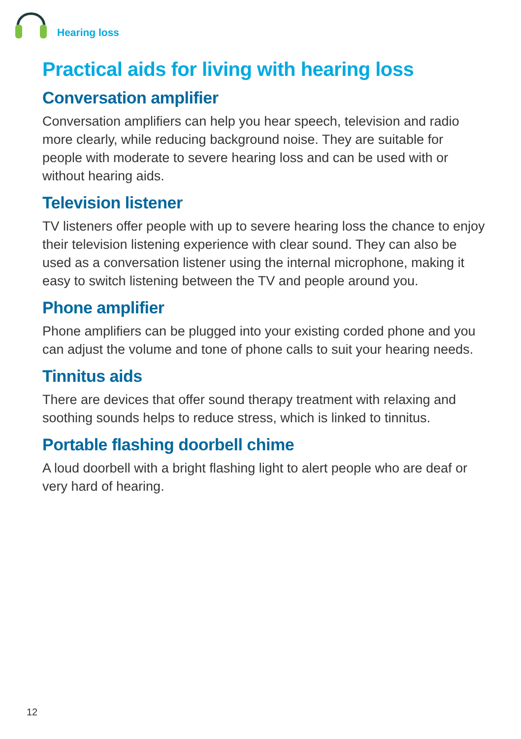Hearing loss
Practical aids for living with hearing loss
Conversation amplifier
Conversation amplifiers can help you hear speech, television and radio more clearly, while reducing background noise. They are suitable for people with moderate to severe hearing loss and can be used with or without hearing aids.
Television listener
TV listeners offer people with up to severe hearing loss the chance to enjoy their television listening experience with clear sound. They can also be used as a conversation listener using the internal microphone, making it easy to switch listening between the TV and people around you.
Phone amplifier
Phone amplifiers can be plugged into your existing corded phone and you can adjust the volume and tone of phone calls to suit your hearing needs.
Tinnitus aids
There are devices that offer sound therapy treatment with relaxing and soothing sounds helps to reduce stress, which is linked to tinnitus.
Portable flashing doorbell chime
A loud doorbell with a bright flashing light to alert people who are deaf or very hard of hearing.
12